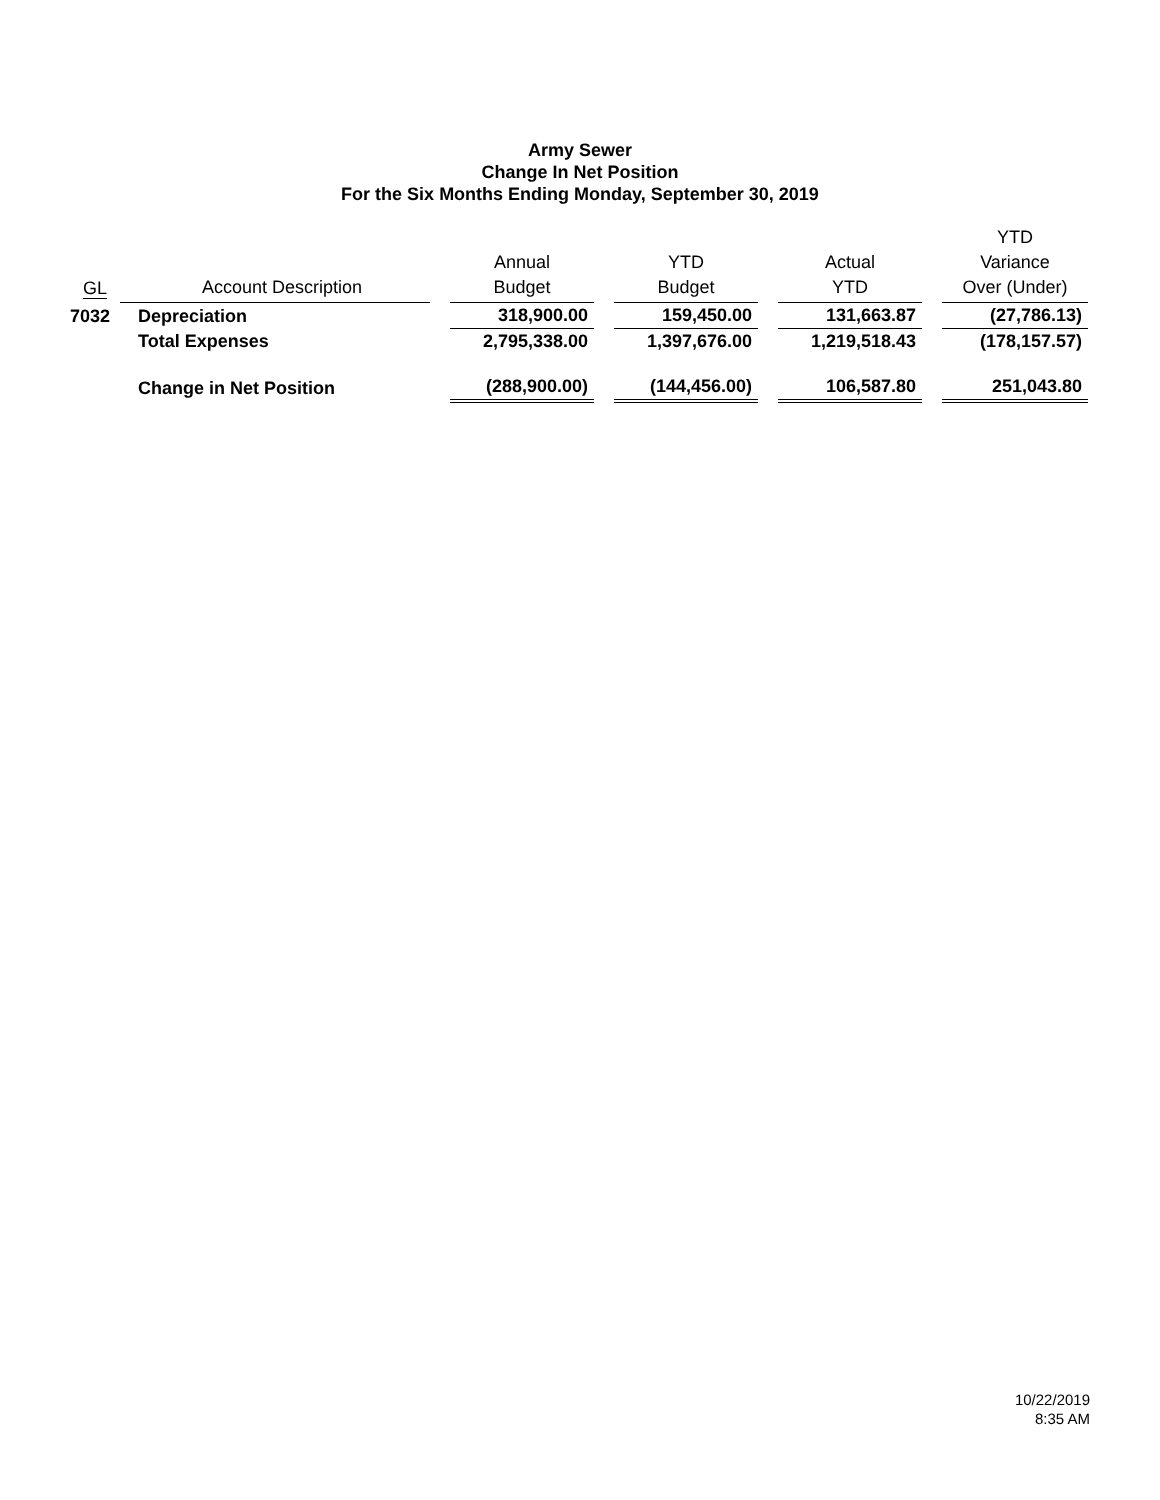Army Sewer
Change In Net Position
For the Six Months Ending Monday, September 30, 2019
| GL | Account Description | | Annual Budget | | YTD Budget | | Actual YTD | | YTD Variance Over (Under) |
| --- | --- | --- | --- | --- | --- | --- | --- | --- | --- |
| 7032 | Depreciation | | 318,900.00 | | 159,450.00 | | 131,663.87 | | (27,786.13) |
| | Total Expenses | | 2,795,338.00 | | 1,397,676.00 | | 1,219,518.43 | | (178,157.57) |
| | Change in Net Position | | (288,900.00) | | (144,456.00) | | 106,587.80 | | 251,043.80 |
10/22/2019
8:35 AM